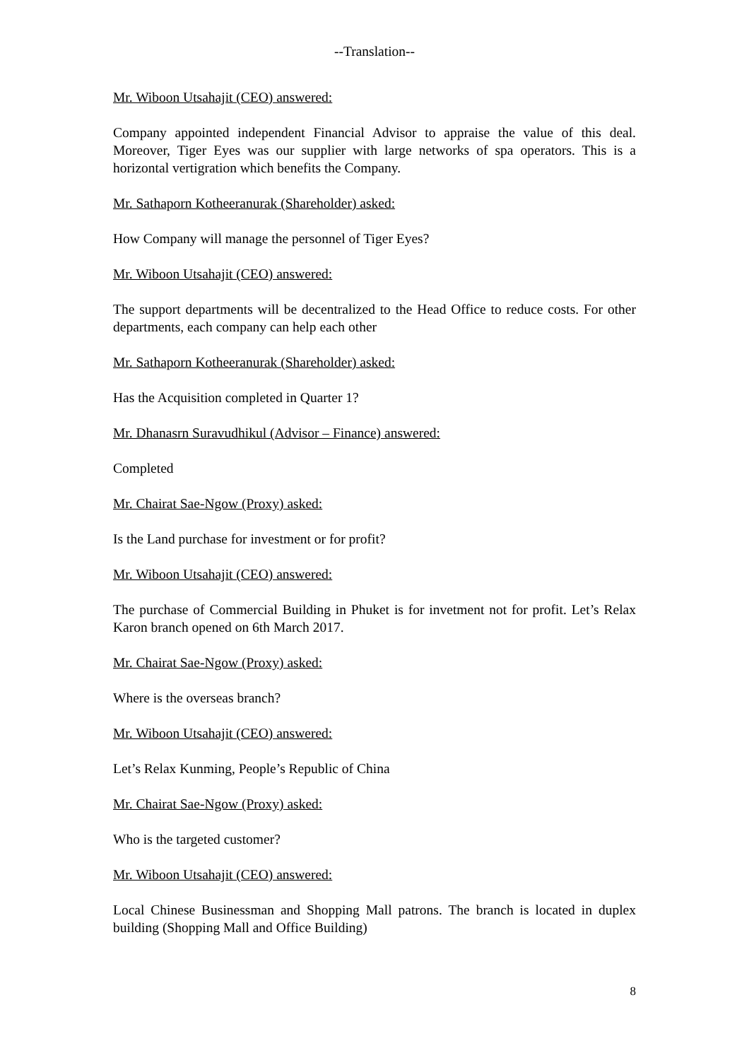--Translation--
Mr. Wiboon Utsahajit (CEO) answered:
Company appointed independent Financial Advisor to appraise the value of this deal. Moreover, Tiger Eyes was our supplier with large networks of spa operators. This is a horizontal vertigration which benefits the Company.
Mr. Sathaporn Kotheeranurak (Shareholder) asked:
How Company will manage the personnel of Tiger Eyes?
Mr. Wiboon Utsahajit (CEO) answered:
The support departments will be decentralized to the Head Office to reduce costs. For other departments, each company can help each other
Mr. Sathaporn Kotheeranurak (Shareholder) asked:
Has the Acquisition completed in Quarter 1?
Mr. Dhanasrn Suravudhikul (Advisor – Finance) answered:
Completed
Mr. Chairat Sae-Ngow (Proxy) asked:
Is the Land purchase for investment or for profit?
Mr. Wiboon Utsahajit (CEO) answered:
The purchase of Commercial Building in Phuket is for invetment not for profit. Let’s Relax Karon branch opened on 6th March 2017.
Mr. Chairat Sae-Ngow (Proxy) asked:
Where is the overseas branch?
Mr. Wiboon Utsahajit (CEO) answered:
Let’s Relax Kunming, People’s Republic of China
Mr. Chairat Sae-Ngow (Proxy) asked:
Who is the targeted customer?
Mr. Wiboon Utsahajit (CEO) answered:
Local Chinese Businessman and Shopping Mall patrons. The branch is located in duplex building (Shopping Mall and Office Building)
8